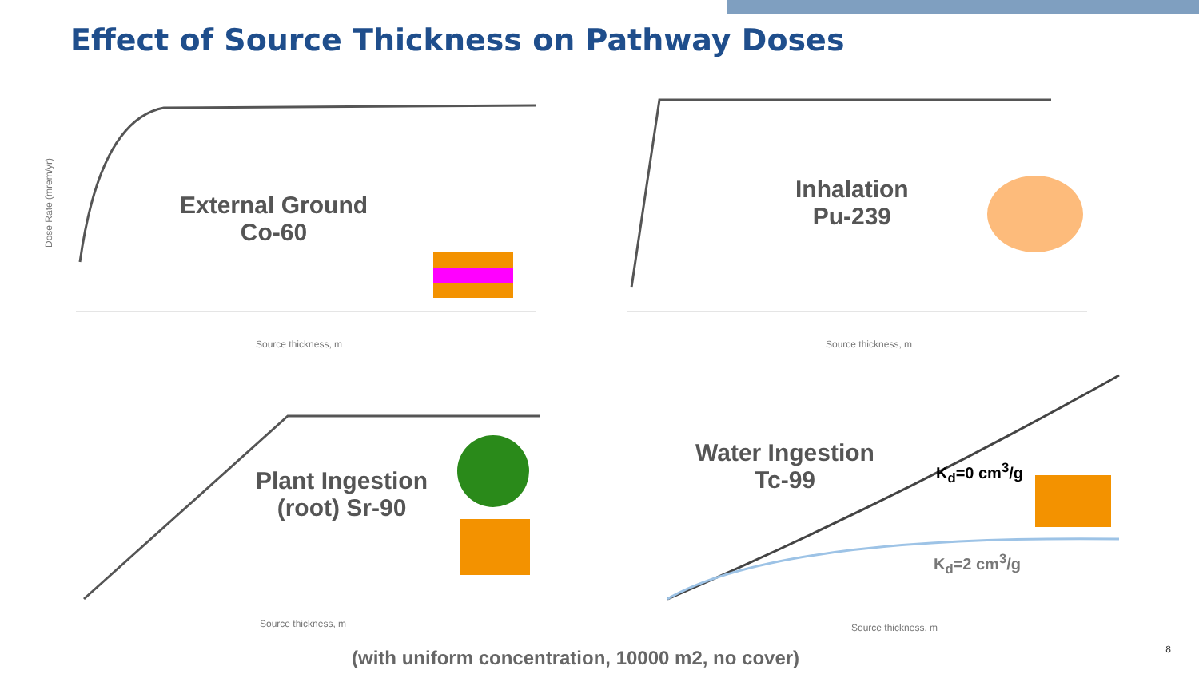Effect of Source Thickness on Pathway Doses
Source thickness, m
Dose Rate (mrem/yr)
External Ground
Co-60
Source thickness, m
Inhalation
Pu-239
Source thickness, m
Plant Ingestion
(root) Sr-90
Source thickness, m
Water Ingestion
Tc-99
K<sub>d</sub>=0 cm<sup>3</sup>/g
K<sub>d</sub>=2 cm<sup>3</sup>/g
(with uniform concentration, 10000 m2, no cover)
8